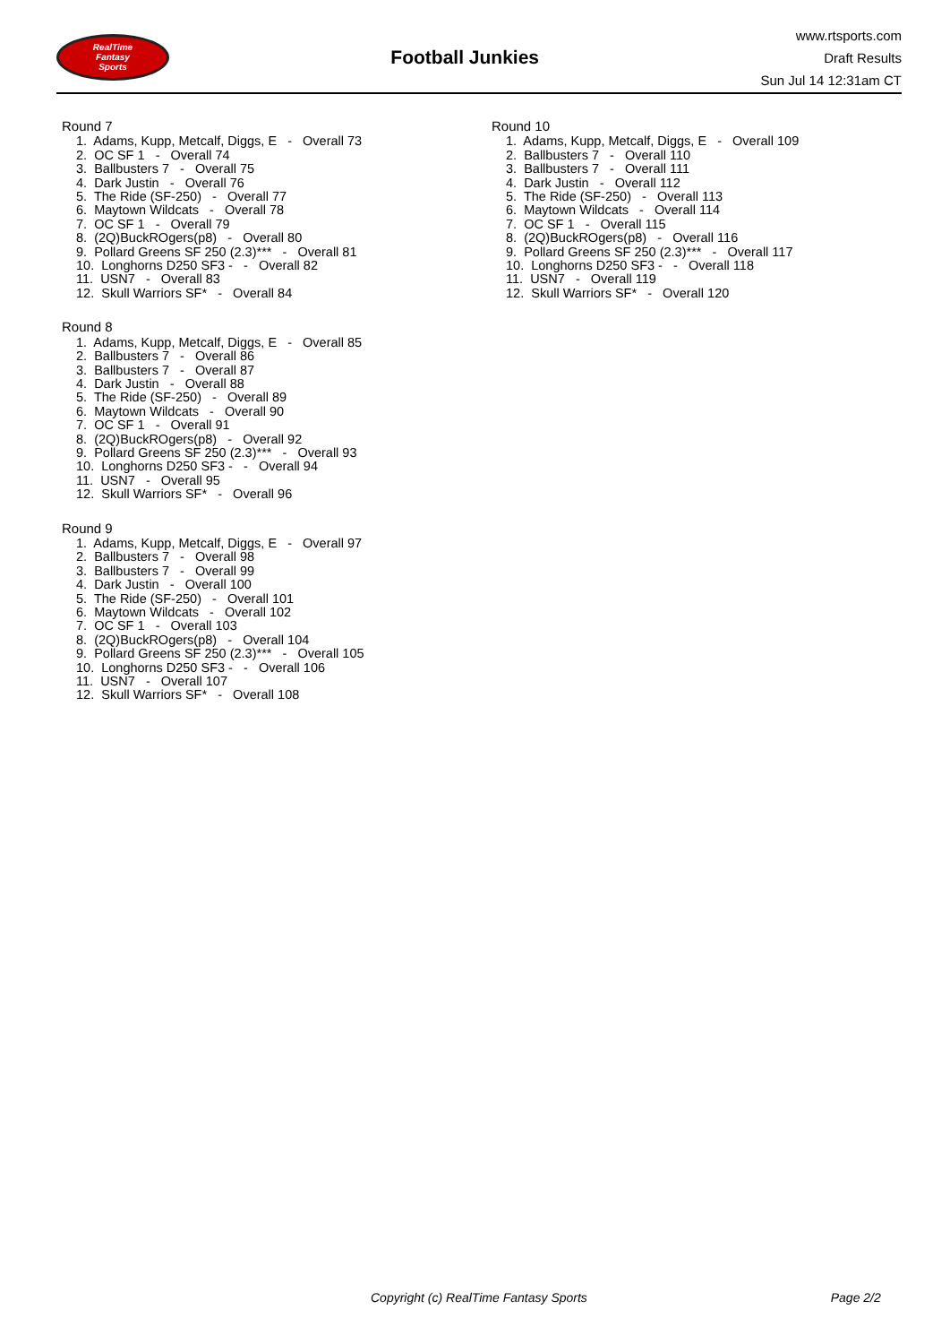RealTime
Fantasy
Sports
Football Junkies
www.rtsports.com
Draft Results
Sun Jul 14 12:31am CT
Round 7
1. Adams, Kupp, Metcalf, Diggs, E - Overall 73
2. OC SF 1 - Overall 74
3. Ballbusters 7 - Overall 75
4. Dark Justin - Overall 76
5. The Ride (SF-250) - Overall 77
6. Maytown Wildcats - Overall 78
7. OC SF 1 - Overall 79
8. (2Q)BuckROgers(p8) - Overall 80
9. Pollard Greens SF 250 (2.3)*** - Overall 81
10. Longhorns D250 SF3 - - Overall 82
11. USN7 - Overall 83
12. Skull Warriors SF* - Overall 84
Round 8
1. Adams, Kupp, Metcalf, Diggs, E - Overall 85
2. Ballbusters 7 - Overall 86
3. Ballbusters 7 - Overall 87
4. Dark Justin - Overall 88
5. The Ride (SF-250) - Overall 89
6. Maytown Wildcats - Overall 90
7. OC SF 1 - Overall 91
8. (2Q)BuckROgers(p8) - Overall 92
9. Pollard Greens SF 250 (2.3)*** - Overall 93
10. Longhorns D250 SF3 - - Overall 94
11. USN7 - Overall 95
12. Skull Warriors SF* - Overall 96
Round 9
1. Adams, Kupp, Metcalf, Diggs, E - Overall 97
2. Ballbusters 7 - Overall 98
3. Ballbusters 7 - Overall 99
4. Dark Justin - Overall 100
5. The Ride (SF-250) - Overall 101
6. Maytown Wildcats - Overall 102
7. OC SF 1 - Overall 103
8. (2Q)BuckROgers(p8) - Overall 104
9. Pollard Greens SF 250 (2.3)*** - Overall 105
10. Longhorns D250 SF3 - - Overall 106
11. USN7 - Overall 107
12. Skull Warriors SF* - Overall 108
Round 10
1. Adams, Kupp, Metcalf, Diggs, E - Overall 109
2. Ballbusters 7 - Overall 110
3. Ballbusters 7 - Overall 111
4. Dark Justin - Overall 112
5. The Ride (SF-250) - Overall 113
6. Maytown Wildcats - Overall 114
7. OC SF 1 - Overall 115
8. (2Q)BuckROgers(p8) - Overall 116
9. Pollard Greens SF 250 (2.3)*** - Overall 117
10. Longhorns D250 SF3 - - Overall 118
11. USN7 - Overall 119
12. Skull Warriors SF* - Overall 120
Copyright (c) RealTime Fantasy Sports Page 2/2